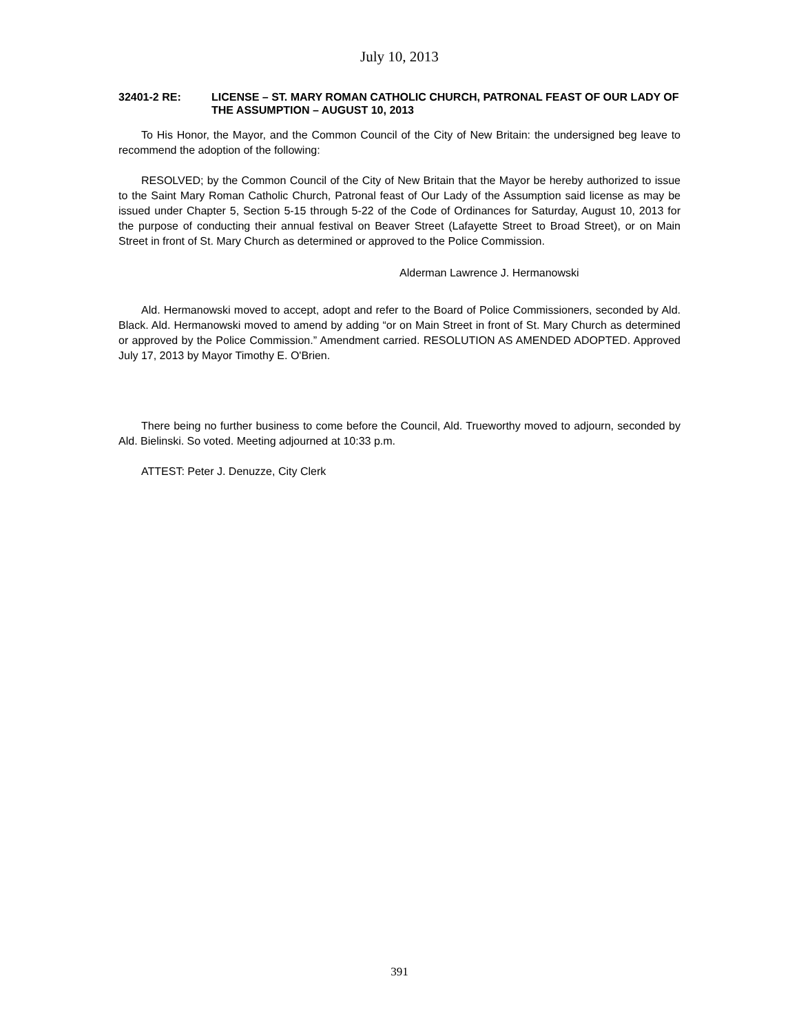July 10, 2013
32401-2 RE: LICENSE – ST. MARY ROMAN CATHOLIC CHURCH, PATRONAL FEAST OF OUR LADY OF THE ASSUMPTION – AUGUST 10, 2013
To His Honor, the Mayor, and the Common Council of the City of New Britain: the undersigned beg leave to recommend the adoption of the following:
RESOLVED; by the Common Council of the City of New Britain that the Mayor be hereby authorized to issue to the Saint Mary Roman Catholic Church, Patronal feast of Our Lady of the Assumption said license as may be issued under Chapter 5, Section 5-15 through 5-22 of the Code of Ordinances for Saturday, August 10, 2013 for the purpose of conducting their annual festival on Beaver Street (Lafayette Street to Broad Street), or on Main Street in front of St. Mary Church as determined or approved to the Police Commission.
Alderman Lawrence J. Hermanowski
Ald. Hermanowski moved to accept, adopt and refer to the Board of Police Commissioners, seconded by Ald. Black. Ald. Hermanowski moved to amend by adding “or on Main Street in front of St. Mary Church as determined or approved by the Police Commission.” Amendment carried. RESOLUTION AS AMENDED ADOPTED. Approved July 17, 2013 by Mayor Timothy E. O'Brien.
There being no further business to come before the Council, Ald. Trueworthy moved to adjourn, seconded by Ald. Bielinski. So voted. Meeting adjourned at 10:33 p.m.
ATTEST: Peter J. Denuzze, City Clerk
391